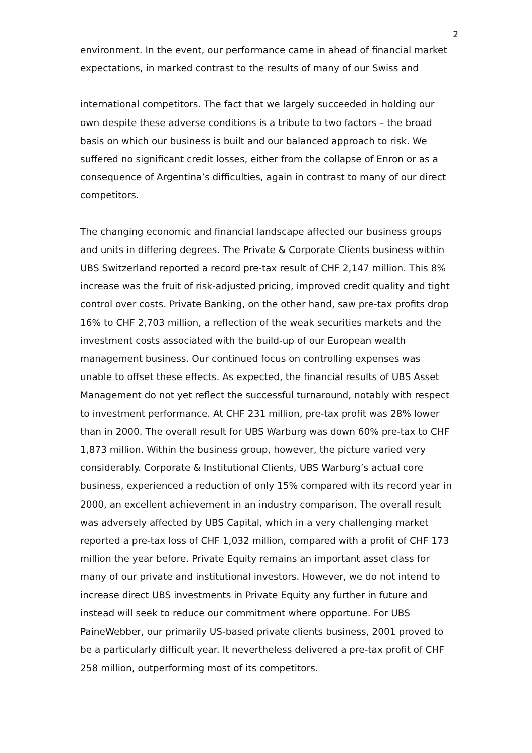2
environment. In the event, our performance came in ahead of financial market expectations, in marked contrast to the results of many of our Swiss and
international competitors. The fact that we largely succeeded in holding our own despite these adverse conditions is a tribute to two factors – the broad basis on which our business is built and our balanced approach to risk. We suffered no significant credit losses, either from the collapse of Enron or as a consequence of Argentina’s difficulties, again in contrast to many of our direct competitors.
The changing economic and financial landscape affected our business groups and units in differing degrees. The Private & Corporate Clients business within UBS Switzerland reported a record pre-tax result of CHF 2,147 million. This 8% increase was the fruit of risk-adjusted pricing, improved credit quality and tight control over costs. Private Banking, on the other hand, saw pre-tax profits drop 16% to CHF 2,703 million, a reflection of the weak securities markets and the investment costs associated with the build-up of our European wealth management business. Our continued focus on controlling expenses was unable to offset these effects. As expected, the financial results of UBS Asset Management do not yet reflect the successful turnaround, notably with respect to investment performance. At CHF 231 million, pre-tax profit was 28% lower than in 2000. The overall result for UBS Warburg was down 60% pre-tax to CHF 1,873 million. Within the business group, however, the picture varied very considerably. Corporate & Institutional Clients, UBS Warburg’s actual core business, experienced a reduction of only 15% compared with its record year in 2000, an excellent achievement in an industry comparison. The overall result was adversely affected by UBS Capital, which in a very challenging market reported a pre-tax loss of CHF 1,032 million, compared with a profit of CHF 173 million the year before. Private Equity remains an important asset class for many of our private and institutional investors. However, we do not intend to increase direct UBS investments in Private Equity any further in future and instead will seek to reduce our commitment where opportune. For UBS PaineWebber, our primarily US-based private clients business, 2001 proved to be a particularly difficult year. It nevertheless delivered a pre-tax profit of CHF 258 million, outperforming most of its competitors.